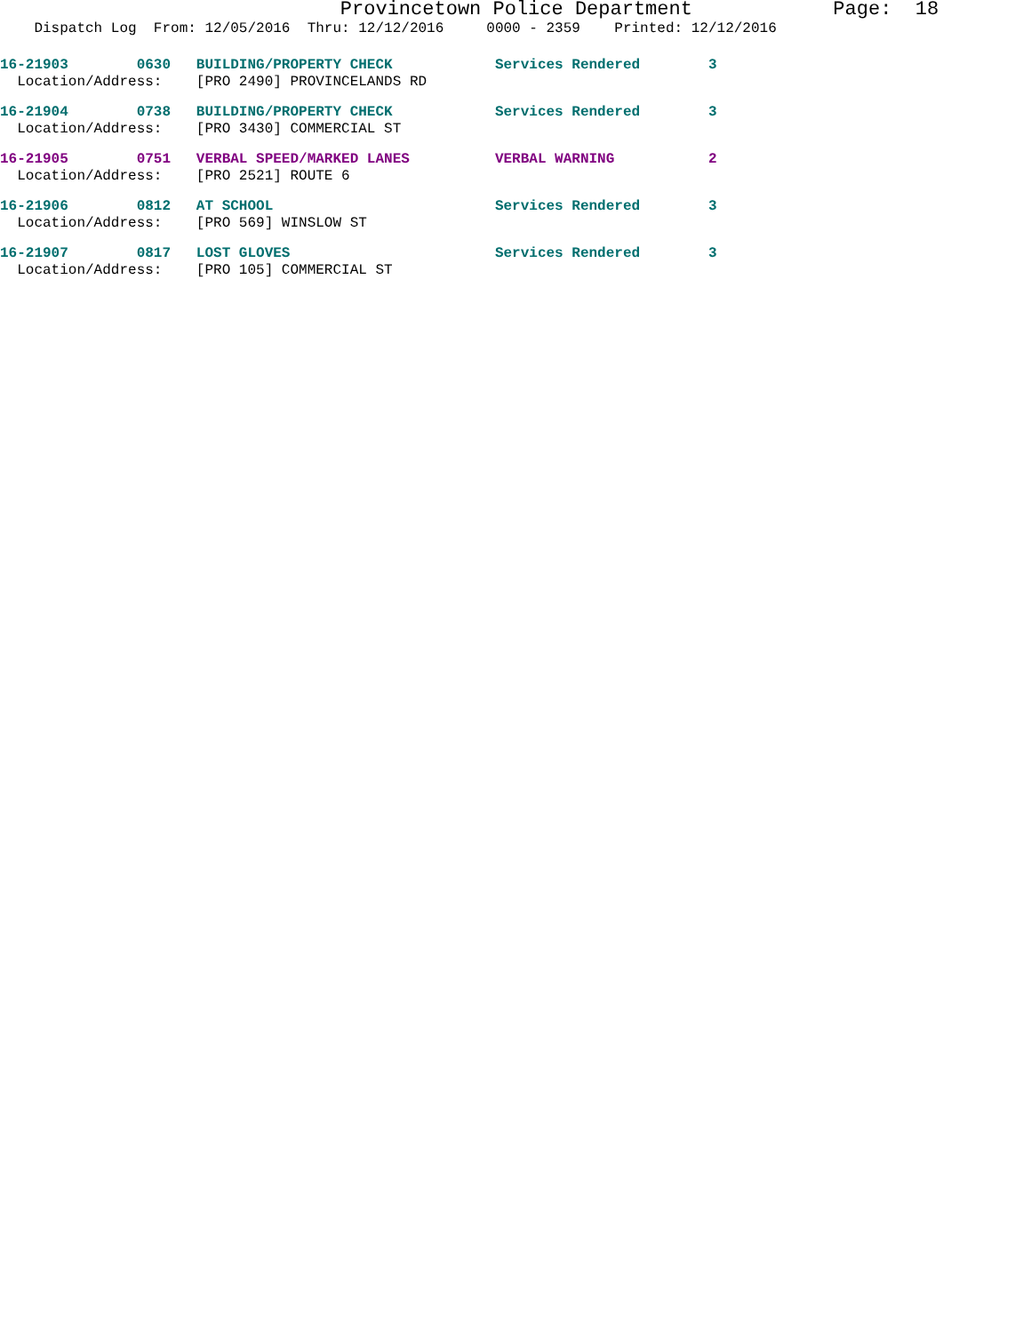Provincetown Police Department Page: 18
Dispatch Log From: 12/05/2016 Thru: 12/12/2016 0000 - 2359 Printed: 12/12/2016
16-21903 0630 BUILDING/PROPERTY CHECK Services Rendered 3
Location/Address: [PRO 2490] PROVINCELANDS RD
16-21904 0738 BUILDING/PROPERTY CHECK Services Rendered 3
Location/Address: [PRO 3430] COMMERCIAL ST
16-21905 0751 VERBAL SPEED/MARKED LANES VERBAL WARNING 2
Location/Address: [PRO 2521] ROUTE 6
16-21906 0812 AT SCHOOL Services Rendered 3
Location/Address: [PRO 569] WINSLOW ST
16-21907 0817 LOST GLOVES Services Rendered 3
Location/Address: [PRO 105] COMMERCIAL ST